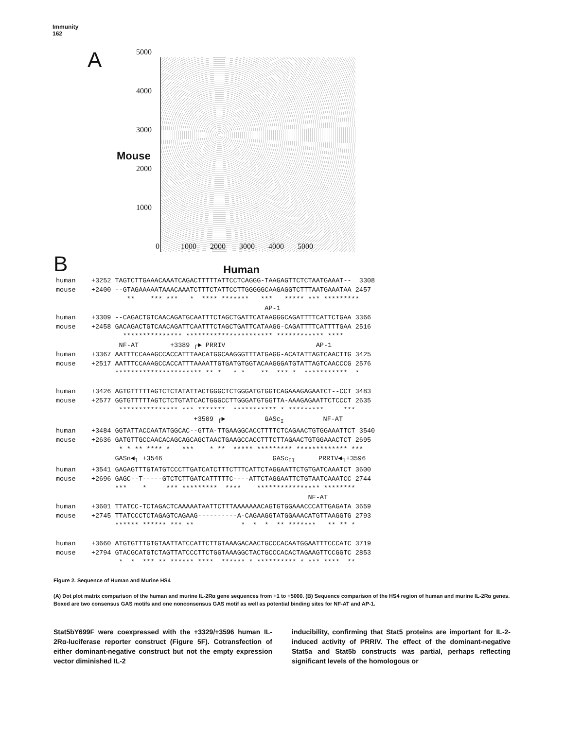Immunity
162
A
5000
4000
3000
2000
1000
Mouse
0 1000 2000 3000 4000 5000
B Human
human +3252 TAGTCTTGAAACAAATCAGACTTTTTATTCCTCAGGG-TAAGAGTTCTCTAATGAAAT-- 3308 mouse +2400 --GTAGAAAAATAAACAAATCTTTCTATTCCTTGGGGGCAAGAGGTCTTTAATGAAATAA 2457 ** *** *** * **** ******* *** ***** *** ********* AP-1 human +3309 --CAGACTGTCAACAGATGCAATTTCTAGCTGATTCATAAGGGCAGATTTTCATTCTGAA 3366 mouse +2458 GACAGACTGTCAACAGATTCAATTTCTAGCTGATTCATAAGG-CAGATTTTCATTTTGAA 2516 *************** ********************** ************ **** NF-AT +3389 ┌► PRRIV AP-1 human +3367 AATTTCCAAAGCCACCATTTAACATGGCAAGGGTTTATGAGG-ACATATTAGTCAACTTG 3425 mouse +2517 AATTTCCAAAGCCACCATTTAAAATTGTGATGTGGTACAAGGGATGTATTAGTCAACCCG 2576 ********************** ** * * * ** *** * *********** * human +3426 AGTGTTTTTAGTCTCTATATTACTGGGCTCTGGGATGTGGTCAGAAAGAGAATCT--CCT 3483 mouse +2577 GGTGTTTTTAGTCTCTGTATCACTGGGCCTTGGGATGTGGTTA-AAAGAGAATTCTCCCT 2635 *************** *** ******* *********** * ********* *** +3509 ┌► GASc<sub>I</sub> NF-AT human +3484 GGTATTACCAATATGGCAC--GTTA-TTGAAGGCACCTTTTCTCAGAACTGTGGAAATTCT 3540 mouse +2636 GATGTTGCCAACACAGCAGCAGCTAACTGAAGCCACCTTTCTTAGAACTGTGGAAACTCT 2695 * * ** **** * *** * ** ***** ********* ************* *** GASn◄┐ +3546 GASc<sub>II</sub> PRRIV◄┐+3596 human +3541 GAGAGTTTGTATGTCCCTTGATCATCTTTCTTTCATTCTAGGAATTCTGTGATCAAATCT 3600 mouse +2696 GAGC--T-----GTCTCTTGATCATTTTTC----ATTCTAGGAATTCTGTAATCAAATCC 2744 *** * *** ********* **** **************** ******** NF-AT human +3601 TTATCC-TCTAGACTCAAAAATAATTCTTTAAAAAAACAGTGTGGAAACCCATTGAGATA 3659 mouse +2745 TTATCCCTCTAGAGTCAGAAG----------A-CAGAAGGTATGGAAACATGTTAAGGTG 2793 ****** ****** *** ** * * * ** ******* ** ** * human +3660 ATGTGTTTGTGTAATTATCCATTCTTGTAAAGACAACTGCCCACAATGGAATTTCCCATC 3719 mouse +2794 GTACGCATGTCTAGTTATCCCTTCTGGTAAAGGCTACTGCCCACACTAGAAGTTCCGGTC 2853 * * *** ** ****** **** ****** * ********** * *** **** **
Figure 2. Sequence of Human and Murine HS4
(A) Dot plot matrix comparison of the human and murine IL-2Rα gene sequences from +1 to +5000. (B) Sequence comparison of the HS4 region of human and murine IL-2Rα genes. Boxed are two consensus GAS motifs and one nonconsensus GAS motif as well as potential binding sites for NF-AT and AP-1.
Stat5bY699F were coexpressed with the +3329/+3596 human IL-2Rα-luciferase reporter construct (Figure 5F). Cotransfection of either dominant-negative construct but not the empty expression vector diminished IL-2
inducibility, confirming that Stat5 proteins are important for IL-2-induced activity of PRRIV. The effect of the dominant-negative Stat5a and Stat5b constructs was partial, perhaps reflecting significant levels of the homologous or